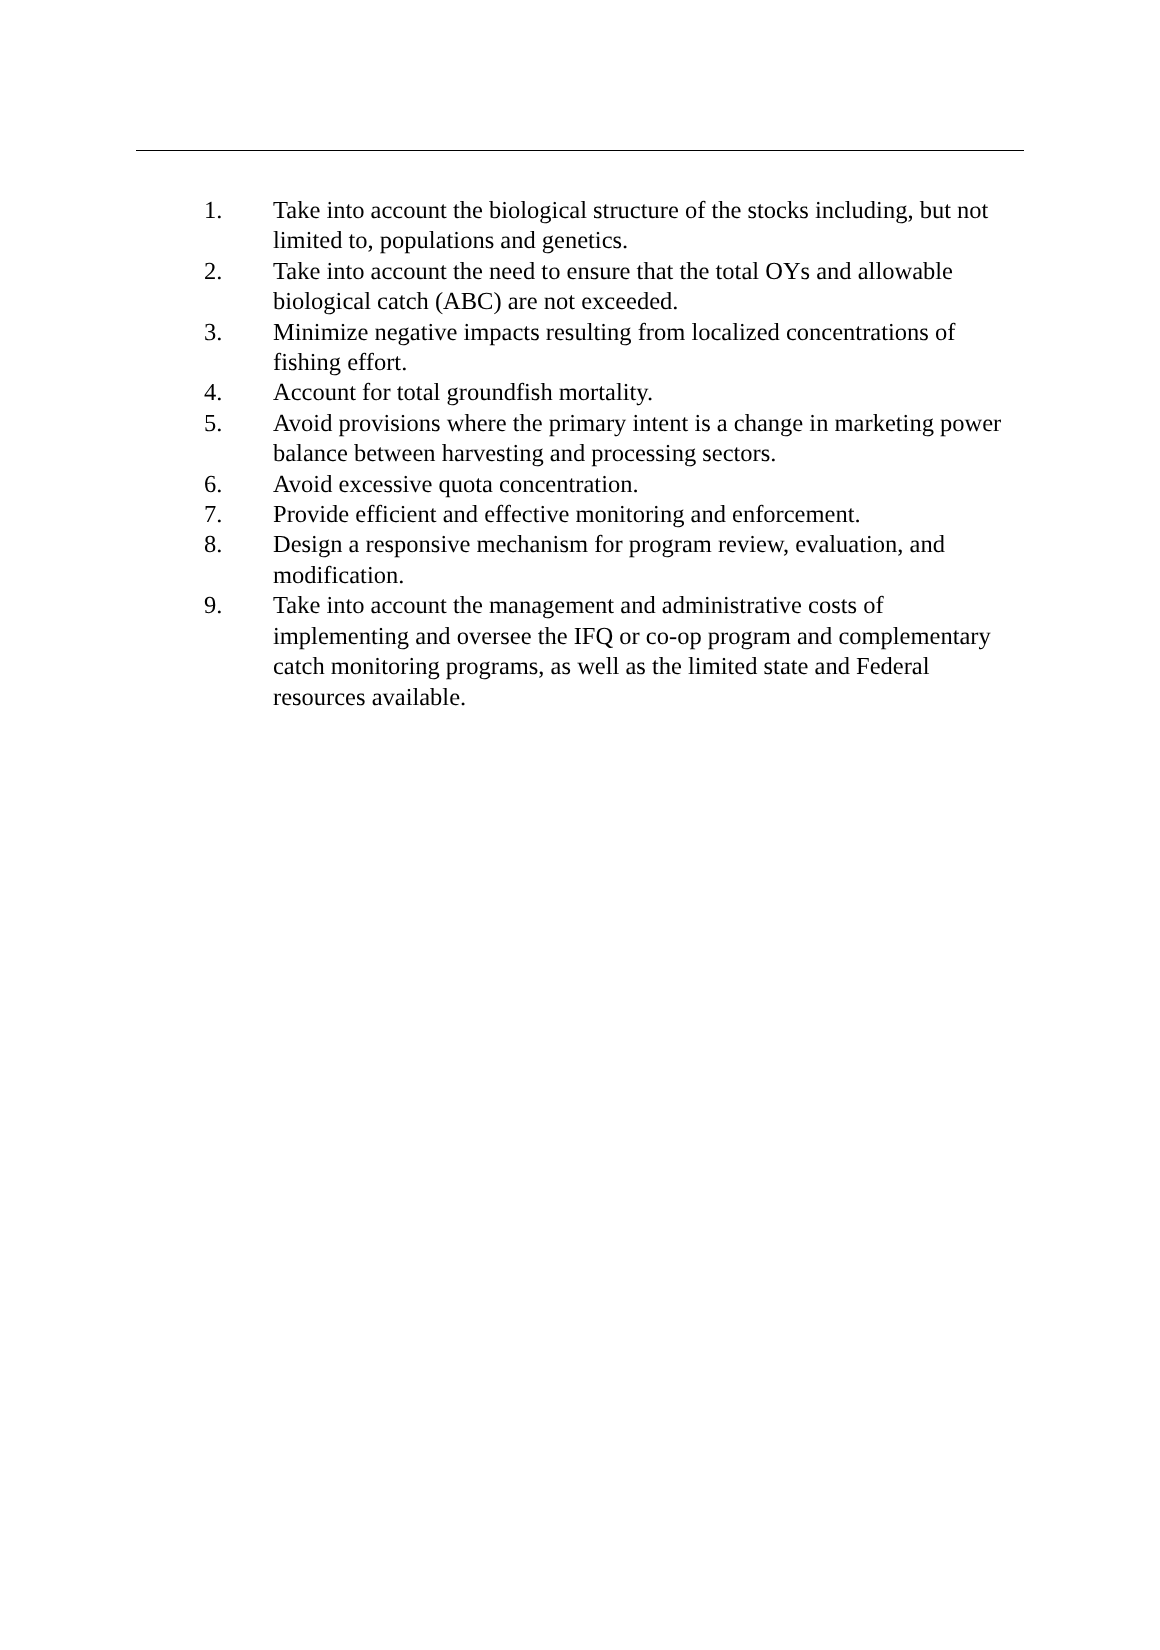1. Take into account the biological structure of the stocks including, but not limited to, populations and genetics.
2. Take into account the need to ensure that the total OYs and allowable biological catch (ABC) are not exceeded.
3. Minimize negative impacts resulting from localized concentrations of fishing effort.
4. Account for total groundfish mortality.
5. Avoid provisions where the primary intent is a change in marketing power balance between harvesting and processing sectors.
6. Avoid excessive quota concentration.
7. Provide efficient and effective monitoring and enforcement.
8. Design a responsive mechanism for program review, evaluation, and modification.
9. Take into account the management and administrative costs of implementing and oversee the IFQ or co-op program and complementary catch monitoring programs, as well as the limited state and Federal resources available.